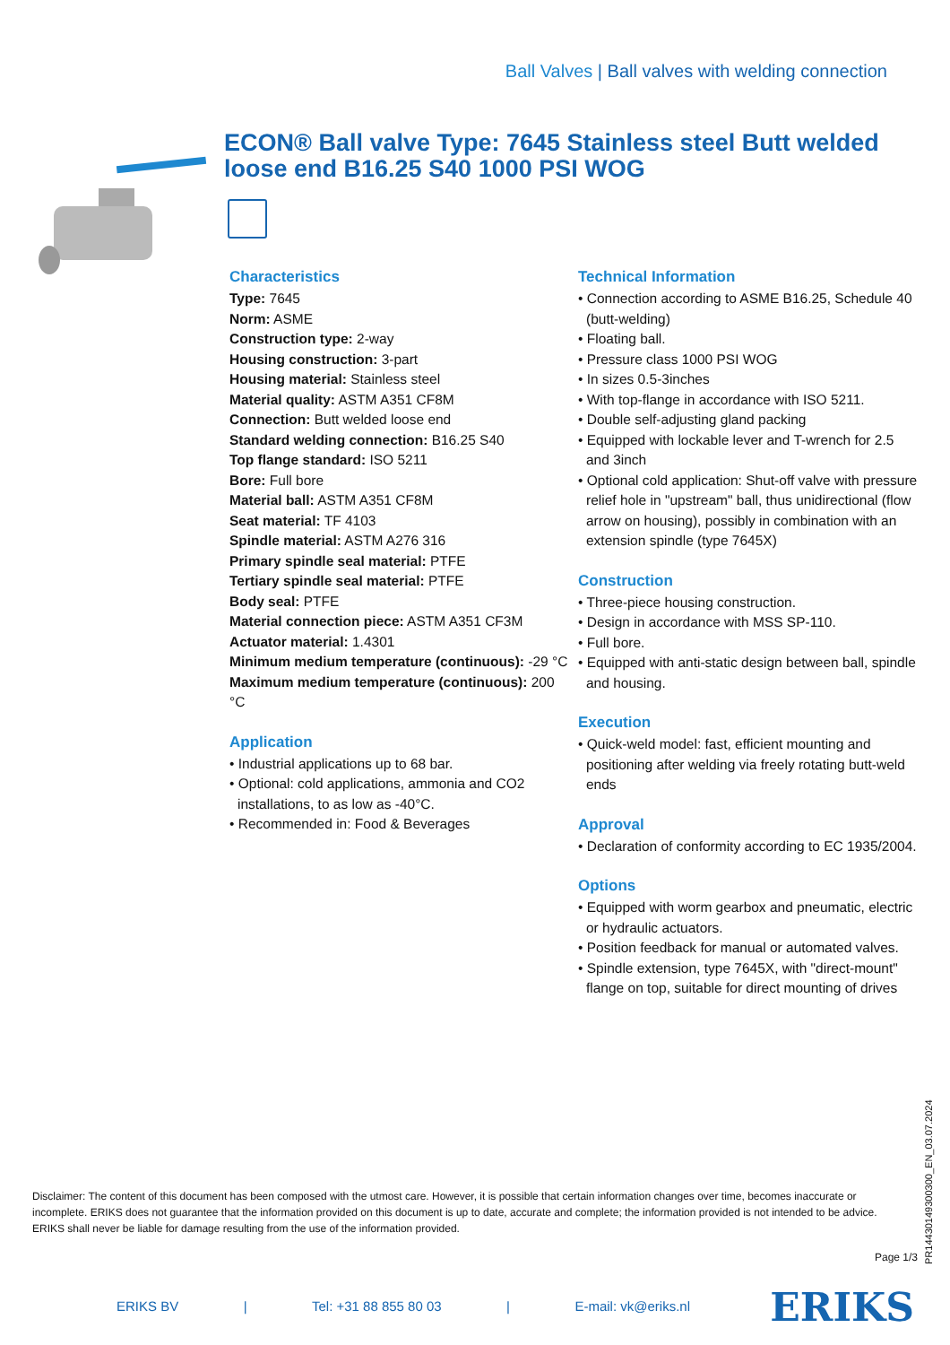Ball Valves | Ball valves with welding connection
ECON® Ball valve Type: 7645 Stainless steel Butt welded loose end B16.25 S40 1000 PSI WOG
Characteristics
Type: 7645
Norm: ASME
Construction type: 2-way
Housing construction: 3-part
Housing material: Stainless steel
Material quality: ASTM A351 CF8M
Connection: Butt welded loose end
Standard welding connection: B16.25 S40
Top flange standard: ISO 5211
Bore: Full bore
Material ball: ASTM A351 CF8M
Seat material: TF 4103
Spindle material: ASTM A276 316
Primary spindle seal material: PTFE
Tertiary spindle seal material: PTFE
Body seal: PTFE
Material connection piece: ASTM A351 CF3M
Actuator material: 1.4301
Minimum medium temperature (continuous): -29 °C
Maximum medium temperature (continuous): 200 °C
Application
• Industrial applications up to 68 bar.
• Optional: cold applications, ammonia and CO2 installations, to as low as -40°C.
• Recommended in: Food & Beverages
Technical Information
• Connection according to ASME B16.25, Schedule 40 (butt-welding)
• Floating ball.
• Pressure class 1000 PSI WOG
• In sizes 0.5-3inches
• With top-flange in accordance with ISO 5211.
• Double self-adjusting gland packing
• Equipped with lockable lever and T-wrench for 2.5 and 3inch
• Optional cold application: Shut-off valve with pressure relief hole in "upstream" ball, thus unidirectional (flow arrow on housing), possibly in combination with an extension spindle (type 7645X)
Construction
• Three-piece housing construction.
• Design in accordance with MSS SP-110.
• Full bore.
• Equipped with anti-static design between ball, spindle and housing.
Execution
• Quick-weld model: fast, efficient mounting and positioning after welding via freely rotating butt-weld ends
Approval
• Declaration of conformity according to EC 1935/2004.
Options
• Equipped with worm gearbox and pneumatic, electric or hydraulic actuators.
• Position feedback for manual or automated valves.
• Spindle extension, type 7645X, with "direct-mount" flange on top, suitable for direct mounting of drives
Disclaimer: The content of this document has been composed with the utmost care. However, it is possible that certain information changes over time, becomes inaccurate or incomplete. ERIKS does not guarantee that the information provided on this document is up to date, accurate and complete; the information provided is not intended to be advice. ERIKS shall never be liable for damage resulting from the use of the information provided.
Page 1/3
PR14430149300300_EN_03.07.2024
ERIKS BV | Tel: +31 88 855 80 03 | E-mail: vk@eriks.nl ERIKS